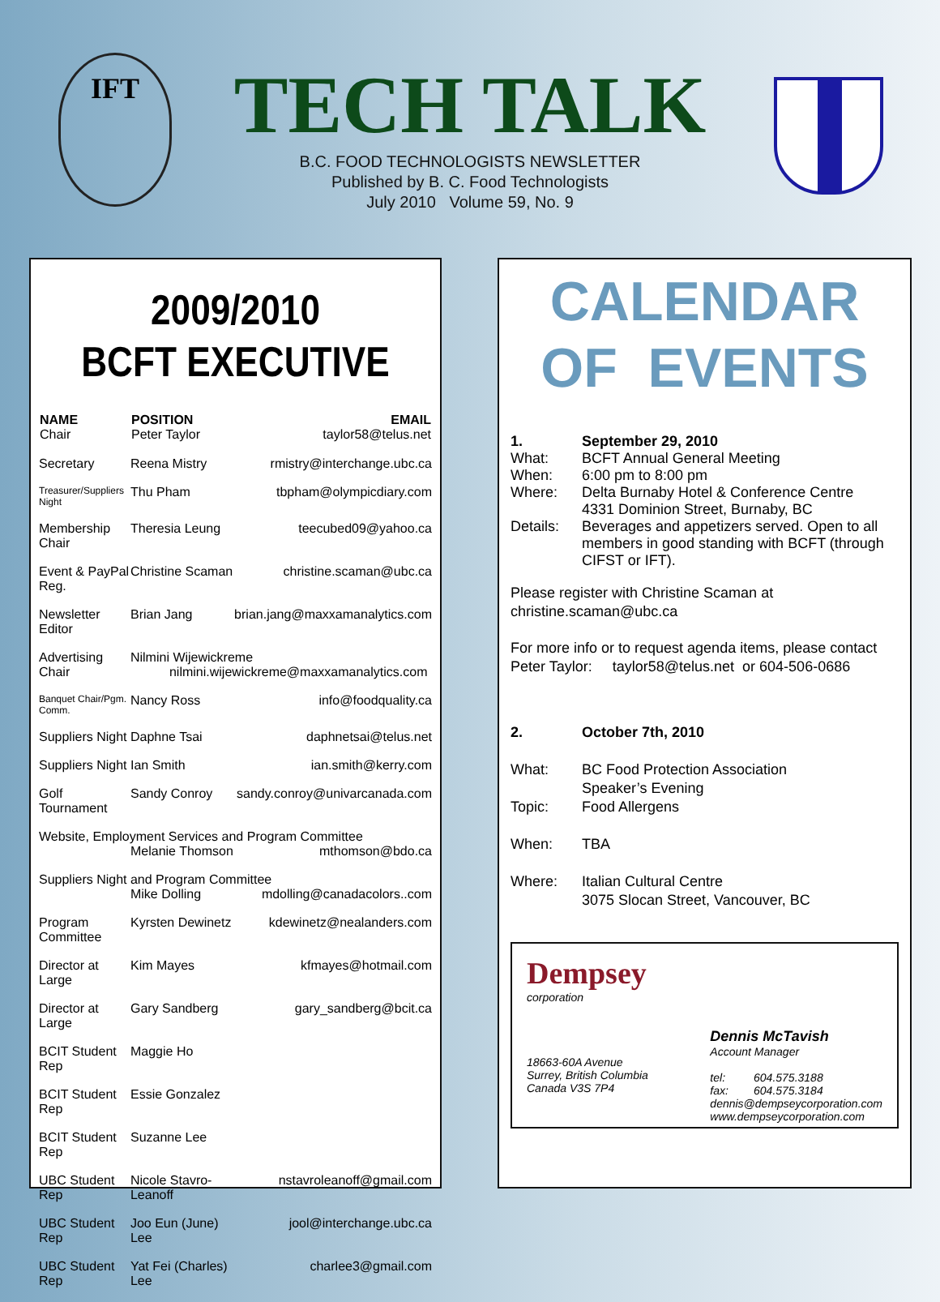IFT
TECH TALK
B.C. FOOD TECHNOLOGISTS NEWSLETTER
Published by B. C. Food Technologists
July 2010 Volume 59, No. 9
2009/2010
BCFT EXECUTIVE
| NAME Chair | POSITION Peter Taylor | EMAIL taylor58@telus.net |
| --- | --- | --- |
| Secretary | Reena Mistry | rmistry@interchange.ubc.ca |
| Treasurer/Suppliers Night | Thu Pham | tbpham@olympicdiary.com |
| Membership Chair | Theresia Leung | teecubed09@yahoo.ca |
| Event & PayPal Reg. | Christine Scaman | christine.scaman@ubc.ca |
| Newsletter Editor | Brian Jang | brian.jang@maxxamanalytics.com |
| Advertising Chair | Nilmini Wijewickreme nilmini.wijewickreme@maxxamanalytics.com | |
| Banquet Chair/Pgm. Comm. | Nancy Ross | info@foodquality.ca |
| Suppliers Night | Daphne Tsai | daphnetsai@telus.net |
| Suppliers Night | Ian Smith | ian.smith@kerry.com |
| Golf Tournament | Sandy Conroy | sandy.conroy@univarcanada.com |
| Website, Employment Services and Program Committee | | |
| | Melanie Thomson | mthomson@bdo.ca |
| Suppliers Night and Program Committee | | |
| | Mike Dolling | mdolling@canadacolors..com |
| Program Committee | Kyrsten Dewinetz | kdewinetz@nealanders.com |
| Director at Large | Kim Mayes | kfmayes@hotmail.com |
| Director at Large | Gary Sandberg | gary_sandberg@bcit.ca |
| BCIT Student Rep | Maggie Ho | |
| BCIT Student Rep | Essie Gonzalez | |
| BCIT Student Rep | Suzanne Lee | |
| UBC Student Rep | Nicole Stavro-Leanoff | nstavroleanoff@gmail.com |
| UBC Student Rep | Joo Eun (June) Lee | jool@interchange.ubc.ca |
| UBC Student Rep | Yat Fei (Charles) Lee | charlee3@gmail.com |
CALENDAR
OF EVENTS
| 1. | September 29, 2010 |
| What: | BCFT Annual General Meeting |
| When: | 6:00 pm to 8:00 pm |
| Where: | Delta Burnaby Hotel & Conference Centre 4331 Dominion Street, Burnaby, BC |
| Details: | Beverages and appetizers served. Open to all members in good standing with BCFT (through CIFST or IFT). |
Please register with Christine Scaman at
christine.scaman@ubc.ca
For more info or to request agenda items, please contact
Peter Taylor: taylor58@telus.net or 604-506-0686
| 2. | October 7th, 2010 |
| What: | BC Food Protection Association Speaker’s Evening |
| Topic: | Food Allergens |
| When: | TBA |
| Where: | Italian Cultural Centre 3075 Slocan Street, Vancouver, BC |
Dempsey
corporation
18663-60A Avenue
Surrey, British Columbia
Canada V3S 7P4
Dennis McTavish
Account Manager
tel: 604.575.3188
fax: 604.575.3184
dennis@dempseycorporation.com
www.dempseycorporation.com